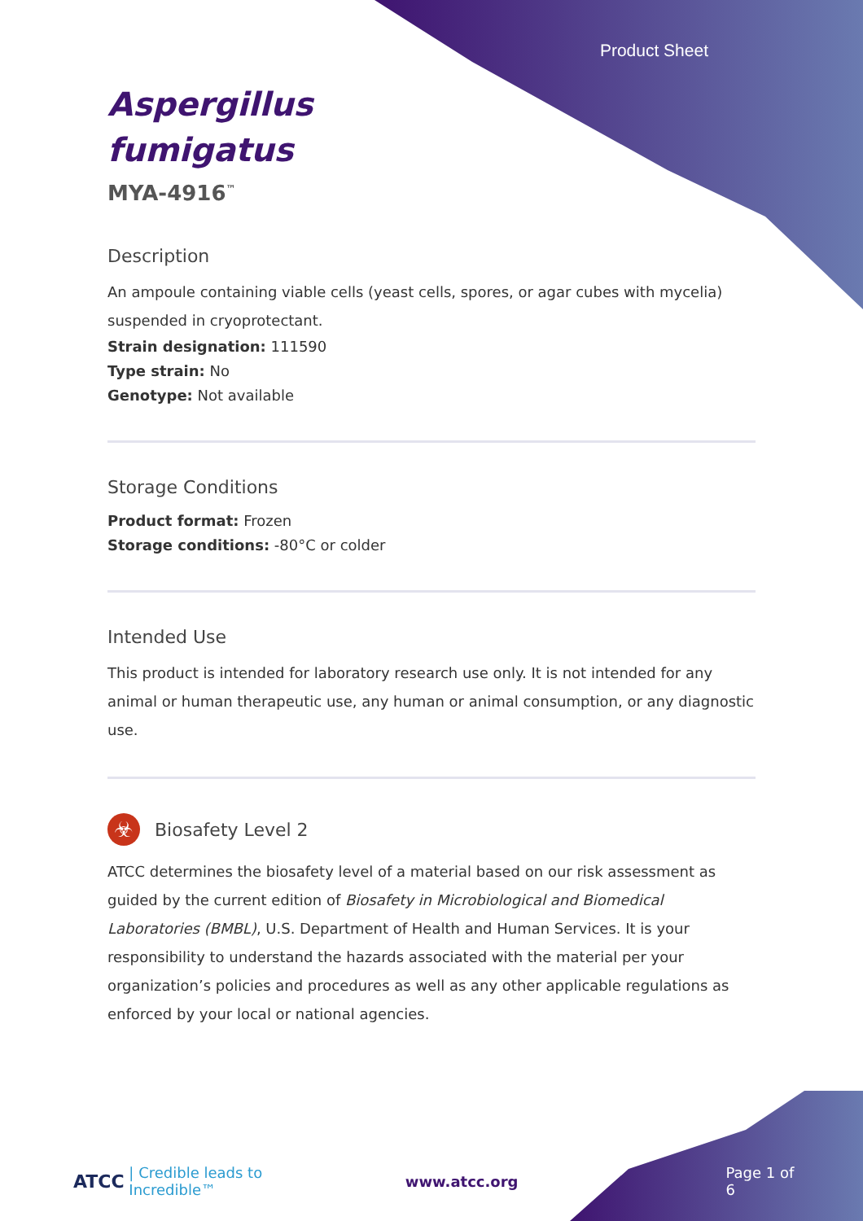Product Sheet
Aspergillus
fumigatus
MYA-4916<sup>™</sup>
Description
An ampoule containing viable cells (yeast cells, spores, or agar cubes with mycelia) suspended in cryoprotectant.
Strain designation: 111590
Type strain: No
Genotype: Not available
Storage Conditions
Product format: Frozen
Storage conditions: -80°C or colder
Intended Use
This product is intended for laboratory research use only. It is not intended for any animal or human therapeutic use, any human or animal consumption, or any diagnostic use.
☣
Biosafety Level 2
ATCC determines the biosafety level of a material based on our risk assessment as guided by the current edition of Biosafety in Microbiological and Biomedical Laboratories (BMBL), U.S. Department of Health and Human Services. It is your responsibility to understand the hazards associated with the material per your organization’s policies and procedures as well as any other applicable regulations as enforced by your local or national agencies.
ATCC | Credible leads to Incredible™ www.atcc.org Page 1 of 6